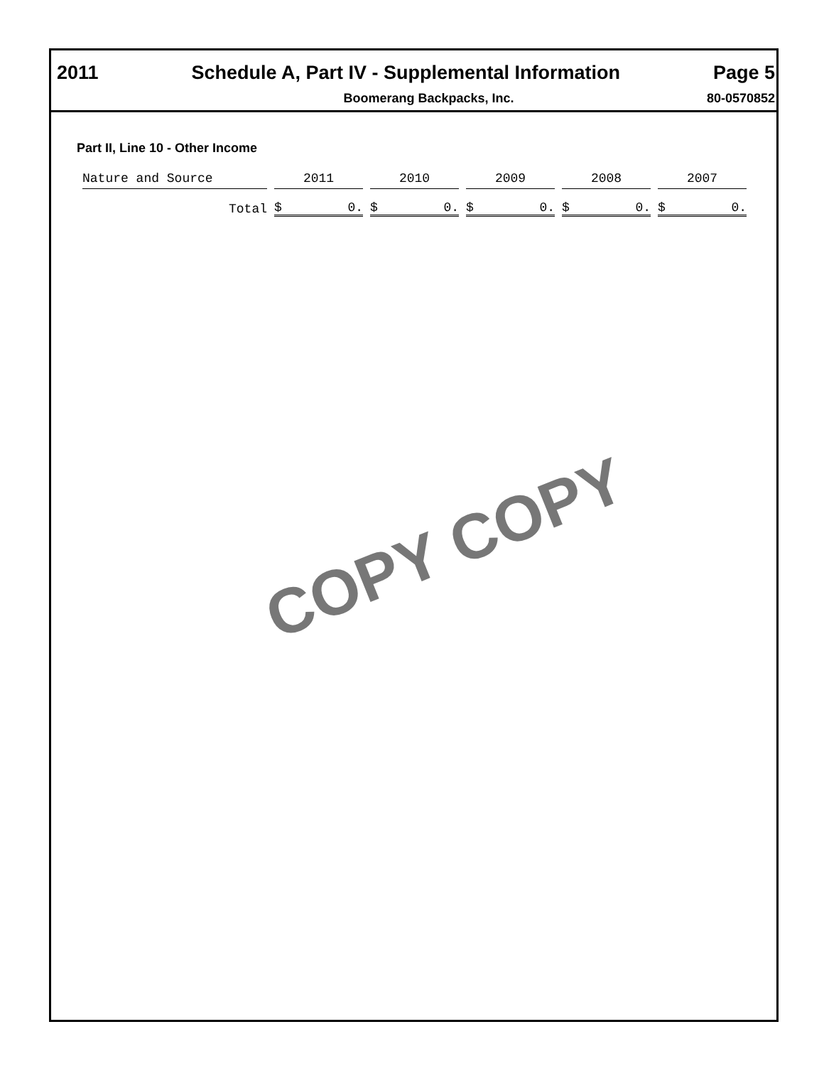2011 Schedule A, Part IV - Supplemental Information Page 5
Boomerang Backpacks, Inc. 80-0570852
Part II, Line 10 - Other Income
| Nature and Source | 2011 | 2010 | 2009 | 2008 | 2007 |
| Total | $ 0. | $ 0. | $ 0. | $ 0. | $ 0. |
COPY COPY